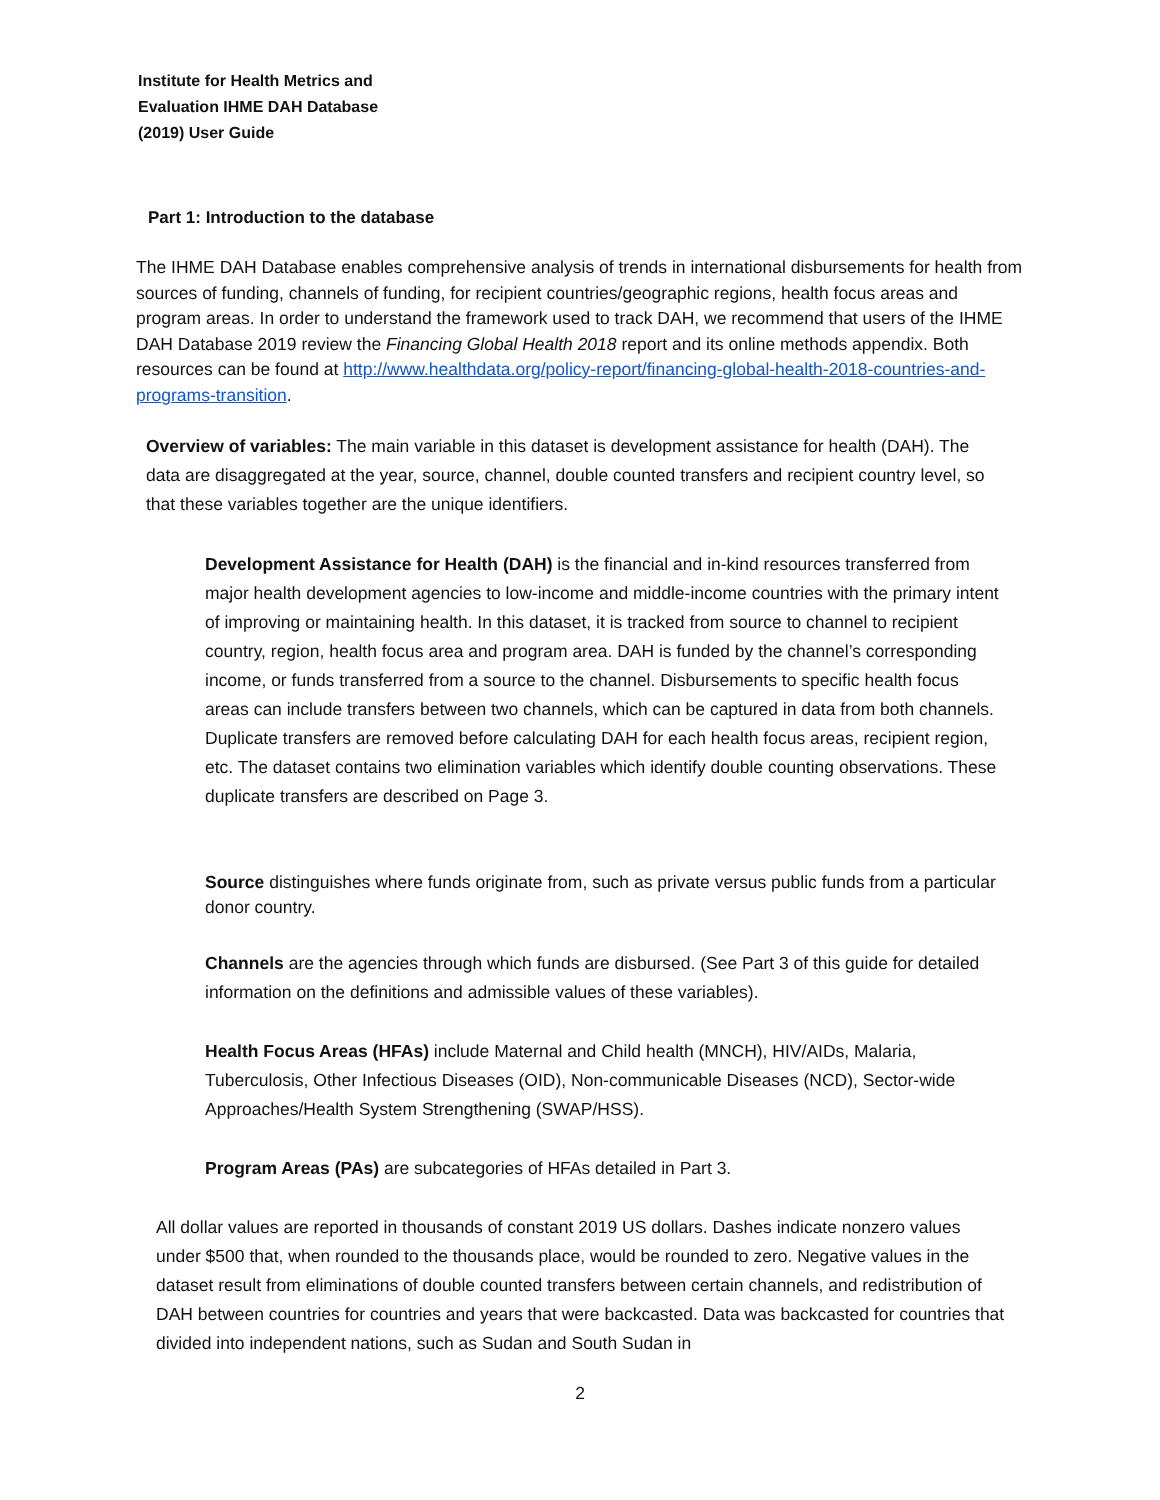Institute for Health Metrics and
Evaluation IHME DAH Database
(2019) User Guide
Part 1: Introduction to the database
The IHME DAH Database enables comprehensive analysis of trends in international disbursements for health from sources of funding, channels of funding, for recipient countries/geographic regions, health focus areas and program areas. In order to understand the framework used to track DAH, we recommend that users of the IHME DAH Database 2019 review the Financing Global Health 2018 report and its online methods appendix. Both resources can be found at http://www.healthdata.org/policy-report/financing-global-health-2018-countries-and-programs-transition.
Overview of variables: The main variable in this dataset is development assistance for health (DAH). The data are disaggregated at the year, source, channel, double counted transfers and recipient country level, so that these variables together are the unique identifiers.
Development Assistance for Health (DAH) is the financial and in-kind resources transferred from major health development agencies to low-income and middle-income countries with the primary intent of improving or maintaining health. In this dataset, it is tracked from source to channel to recipient country, region, health focus area and program area. DAH is funded by the channel’s corresponding income, or funds transferred from a source to the channel. Disbursements to specific health focus areas can include transfers between two channels, which can be captured in data from both channels. Duplicate transfers are removed before calculating DAH for each health focus areas, recipient region, etc. The dataset contains two elimination variables which identify double counting observations. These duplicate transfers are described on Page 3.
Source distinguishes where funds originate from, such as private versus public funds from a particular donor country.
Channels are the agencies through which funds are disbursed. (See Part 3 of this guide for detailed information on the definitions and admissible values of these variables).
Health Focus Areas (HFAs) include Maternal and Child health (MNCH), HIV/AIDs, Malaria, Tuberculosis, Other Infectious Diseases (OID), Non-communicable Diseases (NCD), Sector-wide Approaches/Health System Strengthening (SWAP/HSS).
Program Areas (PAs) are subcategories of HFAs detailed in Part 3.
All dollar values are reported in thousands of constant 2019 US dollars. Dashes indicate nonzero values under $500 that, when rounded to the thousands place, would be rounded to zero. Negative values in the dataset result from eliminations of double counted transfers between certain channels, and redistribution of DAH between countries for countries and years that were backcasted. Data was backcasted for countries that divided into independent nations, such as Sudan and South Sudan in
2